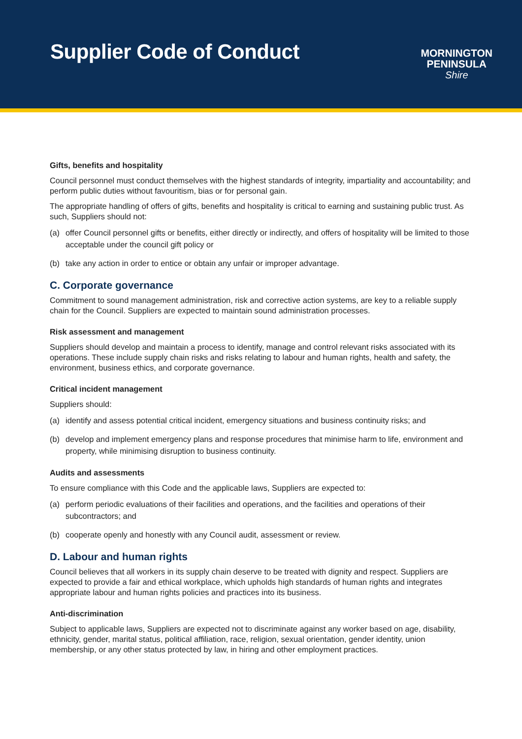Supplier Code of Conduct
MORNINGTON
PENINSULA
Shire
Gifts, benefits and hospitality
Council personnel must conduct themselves with the highest standards of integrity, impartiality and accountability; and perform public duties without favouritism, bias or for personal gain.
The appropriate handling of offers of gifts, benefits and hospitality is critical to earning and sustaining public trust. As such, Suppliers should not:
(a) offer Council personnel gifts or benefits, either directly or indirectly, and offers of hospitality will be limited to those acceptable under the council gift policy or
(b) take any action in order to entice or obtain any unfair or improper advantage.
C. Corporate governance
Commitment to sound management administration, risk and corrective action systems, are key to a reliable supply chain for the Council. Suppliers are expected to maintain sound administration processes.
Risk assessment and management
Suppliers should develop and maintain a process to identify, manage and control relevant risks associated with its operations. These include supply chain risks and risks relating to labour and human rights, health and safety, the environment, business ethics, and corporate governance.
Critical incident management
Suppliers should:
(a) identify and assess potential critical incident, emergency situations and business continuity risks; and
(b) develop and implement emergency plans and response procedures that minimise harm to life, environment and property, while minimising disruption to business continuity.
Audits and assessments
To ensure compliance with this Code and the applicable laws, Suppliers are expected to:
(a) perform periodic evaluations of their facilities and operations, and the facilities and operations of their subcontractors; and
(b) cooperate openly and honestly with any Council audit, assessment or review.
D. Labour and human rights
Council believes that all workers in its supply chain deserve to be treated with dignity and respect. Suppliers are expected to provide a fair and ethical workplace, which upholds high standards of human rights and integrates appropriate labour and human rights policies and practices into its business.
Anti-discrimination
Subject to applicable laws, Suppliers are expected not to discriminate against any worker based on age, disability, ethnicity, gender, marital status, political affiliation, race, religion, sexual orientation, gender identity, union membership, or any other status protected by law, in hiring and other employment practices.